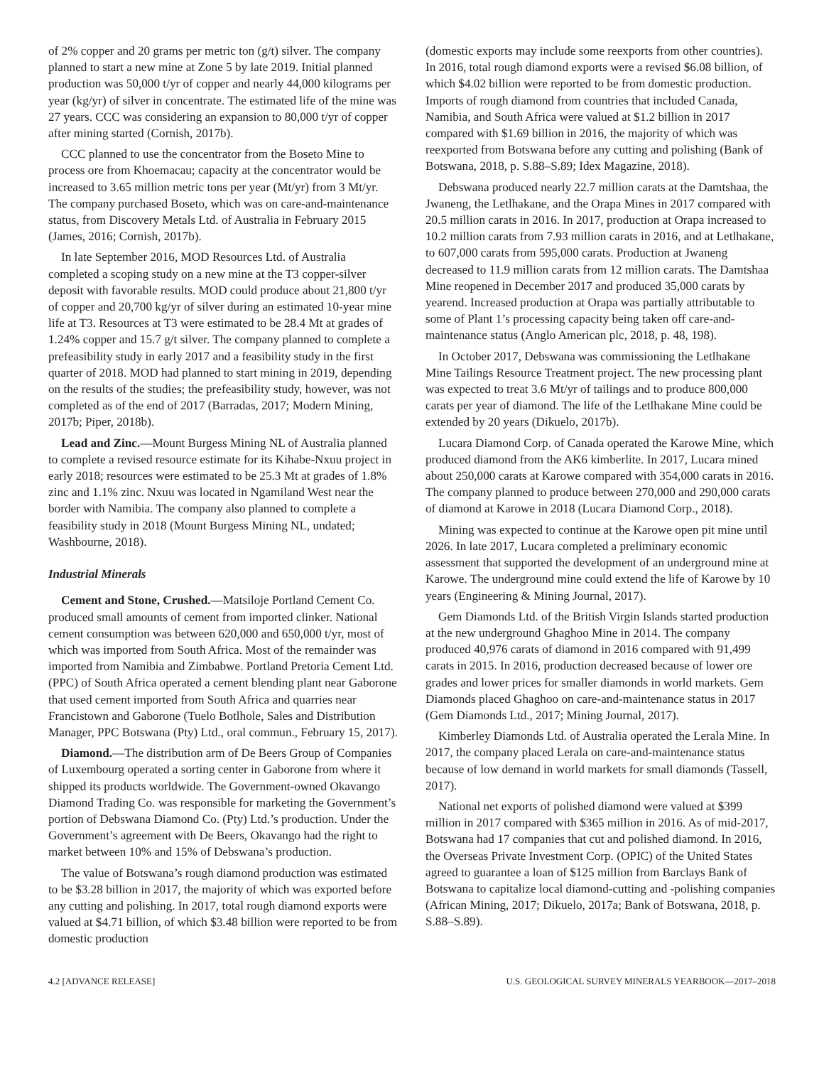of 2% copper and 20 grams per metric ton (g/t) silver. The company planned to start a new mine at Zone 5 by late 2019. Initial planned production was 50,000 t/yr of copper and nearly 44,000 kilograms per year (kg/yr) of silver in concentrate. The estimated life of the mine was 27 years. CCC was considering an expansion to 80,000 t/yr of copper after mining started (Cornish, 2017b).
CCC planned to use the concentrator from the Boseto Mine to process ore from Khoemacau; capacity at the concentrator would be increased to 3.65 million metric tons per year (Mt/yr) from 3 Mt/yr. The company purchased Boseto, which was on care-and-maintenance status, from Discovery Metals Ltd. of Australia in February 2015 (James, 2016; Cornish, 2017b).
In late September 2016, MOD Resources Ltd. of Australia completed a scoping study on a new mine at the T3 copper-silver deposit with favorable results. MOD could produce about 21,800 t/yr of copper and 20,700 kg/yr of silver during an estimated 10-year mine life at T3. Resources at T3 were estimated to be 28.4 Mt at grades of 1.24% copper and 15.7 g/t silver. The company planned to complete a prefeasibility study in early 2017 and a feasibility study in the first quarter of 2018. MOD had planned to start mining in 2019, depending on the results of the studies; the prefeasibility study, however, was not completed as of the end of 2017 (Barradas, 2017; Modern Mining, 2017b; Piper, 2018b).
Lead and Zinc.—Mount Burgess Mining NL of Australia planned to complete a revised resource estimate for its Kihabe-Nxuu project in early 2018; resources were estimated to be 25.3 Mt at grades of 1.8% zinc and 1.1% zinc. Nxuu was located in Ngamiland West near the border with Namibia. The company also planned to complete a feasibility study in 2018 (Mount Burgess Mining NL, undated; Washbourne, 2018).
Industrial Minerals
Cement and Stone, Crushed.—Matsiloje Portland Cement Co. produced small amounts of cement from imported clinker. National cement consumption was between 620,000 and 650,000 t/yr, most of which was imported from South Africa. Most of the remainder was imported from Namibia and Zimbabwe. Portland Pretoria Cement Ltd. (PPC) of South Africa operated a cement blending plant near Gaborone that used cement imported from South Africa and quarries near Francistown and Gaborone (Tuelo Botlhole, Sales and Distribution Manager, PPC Botswana (Pty) Ltd., oral commun., February 15, 2017).
Diamond.—The distribution arm of De Beers Group of Companies of Luxembourg operated a sorting center in Gaborone from where it shipped its products worldwide. The Government-owned Okavango Diamond Trading Co. was responsible for marketing the Government’s portion of Debswana Diamond Co. (Pty) Ltd.’s production. Under the Government’s agreement with De Beers, Okavango had the right to market between 10% and 15% of Debswana’s production.
The value of Botswana’s rough diamond production was estimated to be $3.28 billion in 2017, the majority of which was exported before any cutting and polishing. In 2017, total rough diamond exports were valued at $4.71 billion, of which $3.48 billion were reported to be from domestic production
(domestic exports may include some reexports from other countries). In 2016, total rough diamond exports were a revised $6.08 billion, of which $4.02 billion were reported to be from domestic production. Imports of rough diamond from countries that included Canada, Namibia, and South Africa were valued at $1.2 billion in 2017 compared with $1.69 billion in 2016, the majority of which was reexported from Botswana before any cutting and polishing (Bank of Botswana, 2018, p. S.88–S.89; Idex Magazine, 2018).
Debswana produced nearly 22.7 million carats at the Damtshaa, the Jwaneng, the Letlhakane, and the Orapa Mines in 2017 compared with 20.5 million carats in 2016. In 2017, production at Orapa increased to 10.2 million carats from 7.93 million carats in 2016, and at Letlhakane, to 607,000 carats from 595,000 carats. Production at Jwaneng decreased to 11.9 million carats from 12 million carats. The Damtshaa Mine reopened in December 2017 and produced 35,000 carats by yearend. Increased production at Orapa was partially attributable to some of Plant 1’s processing capacity being taken off care-and-maintenance status (Anglo American plc, 2018, p. 48, 198).
In October 2017, Debswana was commissioning the Letlhakane Mine Tailings Resource Treatment project. The new processing plant was expected to treat 3.6 Mt/yr of tailings and to produce 800,000 carats per year of diamond. The life of the Letlhakane Mine could be extended by 20 years (Dikuelo, 2017b).
Lucara Diamond Corp. of Canada operated the Karowe Mine, which produced diamond from the AK6 kimberlite. In 2017, Lucara mined about 250,000 carats at Karowe compared with 354,000 carats in 2016. The company planned to produce between 270,000 and 290,000 carats of diamond at Karowe in 2018 (Lucara Diamond Corp., 2018).
Mining was expected to continue at the Karowe open pit mine until 2026. In late 2017, Lucara completed a preliminary economic assessment that supported the development of an underground mine at Karowe. The underground mine could extend the life of Karowe by 10 years (Engineering & Mining Journal, 2017).
Gem Diamonds Ltd. of the British Virgin Islands started production at the new underground Ghaghoo Mine in 2014. The company produced 40,976 carats of diamond in 2016 compared with 91,499 carats in 2015. In 2016, production decreased because of lower ore grades and lower prices for smaller diamonds in world markets. Gem Diamonds placed Ghaghoo on care-and-maintenance status in 2017 (Gem Diamonds Ltd., 2017; Mining Journal, 2017).
Kimberley Diamonds Ltd. of Australia operated the Lerala Mine. In 2017, the company placed Lerala on care-and-maintenance status because of low demand in world markets for small diamonds (Tassell, 2017).
National net exports of polished diamond were valued at $399 million in 2017 compared with $365 million in 2016. As of mid-2017, Botswana had 17 companies that cut and polished diamond. In 2016, the Overseas Private Investment Corp. (OPIC) of the United States agreed to guarantee a loan of $125 million from Barclays Bank of Botswana to capitalize local diamond-cutting and -polishing companies (African Mining, 2017; Dikuelo, 2017a; Bank of Botswana, 2018, p. S.88–S.89).
4.2 [ADVANCE RELEASE] U.S. GEOLOGICAL SURVEY MINERALS YEARBOOK—2017–2018